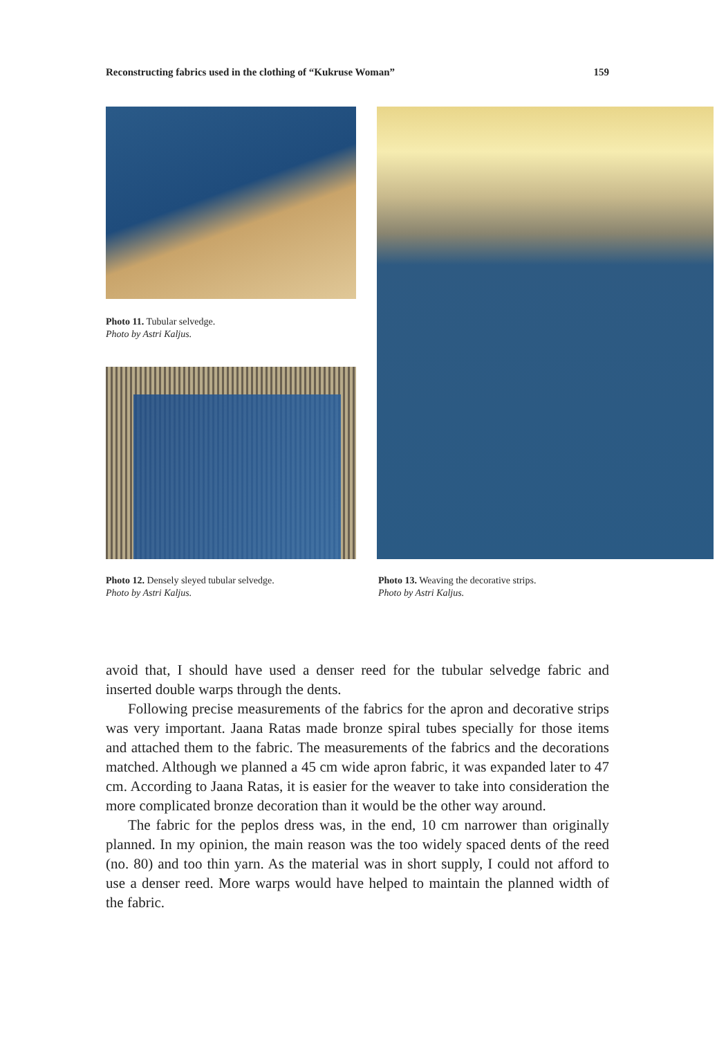Reconstructing fabrics used in the clothing of “Kukruse Woman” 159
Photo 11. Tubular selvedge.
Photo by Astri Kaljus.
Photo 12. Densely sleyed tubular selvedge.
Photo by Astri Kaljus.
Photo 13. Weaving the decorative strips.
Photo by Astri Kaljus.
avoid that, I should have used a denser reed for the tubular selvedge fabric and inserted double warps through the dents.
Following precise measurements of the fabrics for the apron and decorative strips was very important. Jaana Ratas made bronze spiral tubes specially for those items and attached them to the fabric. The measurements of the fabrics and the decorations matched. Although we planned a 45 cm wide apron fabric, it was expanded later to 47 cm. According to Jaana Ratas, it is easier for the weaver to take into consideration the more complicated bronze decoration than it would be the other way around.
The fabric for the peplos dress was, in the end, 10 cm narrower than originally planned. In my opinion, the main reason was the too widely spaced dents of the reed (no. 80) and too thin yarn. As the material was in short supply, I could not afford to use a denser reed. More warps would have helped to maintain the planned width of the fabric.